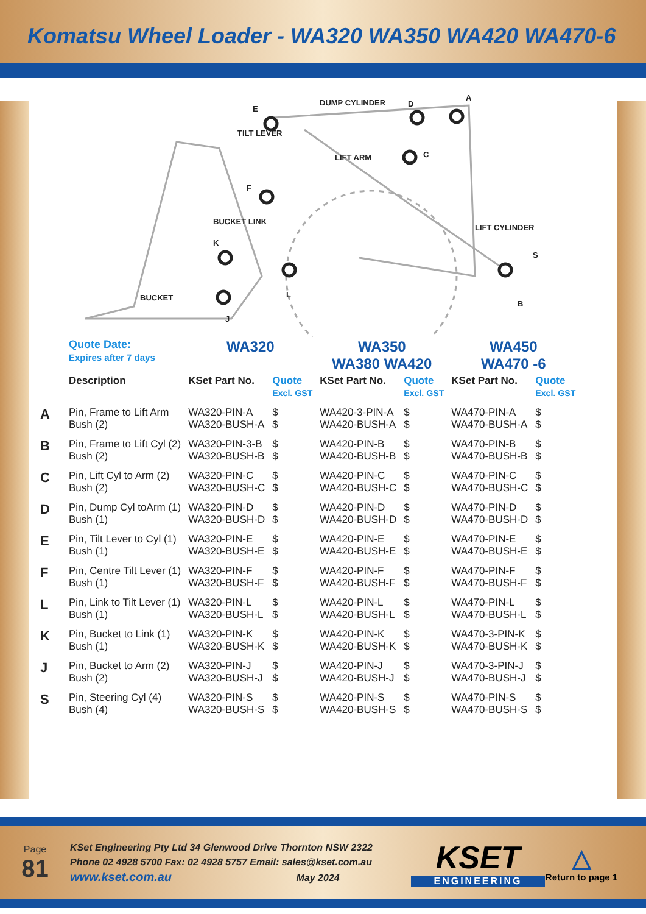Komatsu Wheel Loader - WA320 WA350 WA420 WA470-6
DUMP CYLINDER
D
A
E
TILT LEVER
LIFT ARM
C
F
BUCKET LINK
K
LIFT CYLINDER
S
BUCKET
L
B
J
| | Quote Date: Expires after 7 days | WA320 | | WA350 WA380 WA420 | | WA450 WA470 -6 | |
| | Description | KSet Part No. | Quote Excl. GST | KSet Part No. | Quote Excl. GST | KSet Part No. | Quote Excl. GST |
| A | Pin, Frame to Lift Arm Bush (2) | WA320-PIN-A WA320-BUSH-A | $ $ | WA420-3-PIN-A WA420-BUSH-A | $ $ | WA470-PIN-A WA470-BUSH-A | $ $ |
| B | Pin, Frame to Lift Cyl (2) Bush (2) | WA320-PIN-3-B WA320-BUSH-B | $ $ | WA420-PIN-B WA420-BUSH-B | $ $ | WA470-PIN-B WA470-BUSH-B | $ $ |
| C | Pin, Lift Cyl to Arm (2) Bush (2) | WA320-PIN-C WA320-BUSH-C | $ $ | WA420-PIN-C WA420-BUSH-C | $ $ | WA470-PIN-C WA470-BUSH-C | $ $ |
| D | Pin, Dump Cyl toArm (1) Bush (1) | WA320-PIN-D WA320-BUSH-D | $ $ | WA420-PIN-D WA420-BUSH-D | $ $ | WA470-PIN-D WA470-BUSH-D | $ $ |
| E | Pin, Tilt Lever to Cyl (1) Bush (1) | WA320-PIN-E WA320-BUSH-E | $ $ | WA420-PIN-E WA420-BUSH-E | $ $ | WA470-PIN-E WA470-BUSH-E | $ $ |
| F | Pin, Centre Tilt Lever (1) Bush (1) | WA320-PIN-F WA320-BUSH-F | $ $ | WA420-PIN-F WA420-BUSH-F | $ $ | WA470-PIN-F WA470-BUSH-F | $ $ |
| L | Pin, Link to Tilt Lever (1) Bush (1) | WA320-PIN-L WA320-BUSH-L | $ $ | WA420-PIN-L WA420-BUSH-L | $ $ | WA470-PIN-L WA470-BUSH-L | $ $ |
| K | Pin, Bucket to Link (1) Bush (1) | WA320-PIN-K WA320-BUSH-K | $ $ | WA420-PIN-K WA420-BUSH-K | $ $ | WA470-3-PIN-K WA470-BUSH-K | $ $ |
| J | Pin, Bucket to Arm (2) Bush (2) | WA320-PIN-J WA320-BUSH-J | $ $ | WA420-PIN-J WA420-BUSH-J | $ $ | WA470-3-PIN-J WA470-BUSH-J | $ $ |
| S | Pin, Steering Cyl (4) Bush (4) | WA320-PIN-S WA320-BUSH-S | $ $ | WA420-PIN-S WA420-BUSH-S | $ $ | WA470-PIN-S WA470-BUSH-S | $ $ |
Page
81
KSet Engineering Pty Ltd 34 Glenwood Drive Thornton NSW 2322
Phone 02 4928 5700 Fax: 02 4928 5757 Email: sales@kset.com.au
www.kset.com.au May 2024
KSET
ENGINEERING
△
Return to page 1